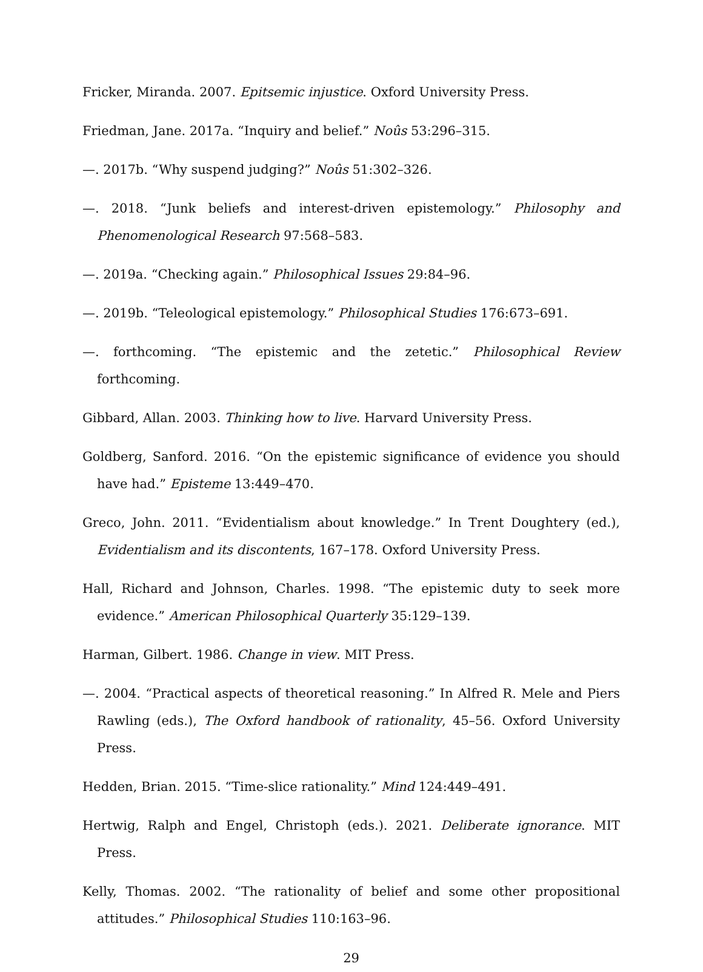Fricker, Miranda. 2007. Epitsemic injustice. Oxford University Press.
Friedman, Jane. 2017a. “Inquiry and belief.” Noûs 53:296–315.
—. 2017b. “Why suspend judging?” Noûs 51:302–326.
—. 2018. “Junk beliefs and interest-driven epistemology.” Philosophy and Phenomenological Research 97:568–583.
—. 2019a. “Checking again.” Philosophical Issues 29:84–96.
—. 2019b. “Teleological epistemology.” Philosophical Studies 176:673–691.
—. forthcoming. “The epistemic and the zetetic.” Philosophical Review forthcoming.
Gibbard, Allan. 2003. Thinking how to live. Harvard University Press.
Goldberg, Sanford. 2016. “On the epistemic significance of evidence you should have had.” Episteme 13:449–470.
Greco, John. 2011. “Evidentialism about knowledge.” In Trent Doughtery (ed.), Evidentialism and its discontents, 167–178. Oxford University Press.
Hall, Richard and Johnson, Charles. 1998. “The epistemic duty to seek more evidence.” American Philosophical Quarterly 35:129–139.
Harman, Gilbert. 1986. Change in view. MIT Press.
—. 2004. “Practical aspects of theoretical reasoning.” In Alfred R. Mele and Piers Rawling (eds.), The Oxford handbook of rationality, 45–56. Oxford University Press.
Hedden, Brian. 2015. “Time-slice rationality.” Mind 124:449–491.
Hertwig, Ralph and Engel, Christoph (eds.). 2021. Deliberate ignorance. MIT Press.
Kelly, Thomas. 2002. “The rationality of belief and some other propositional attitudes.” Philosophical Studies 110:163–96.
29